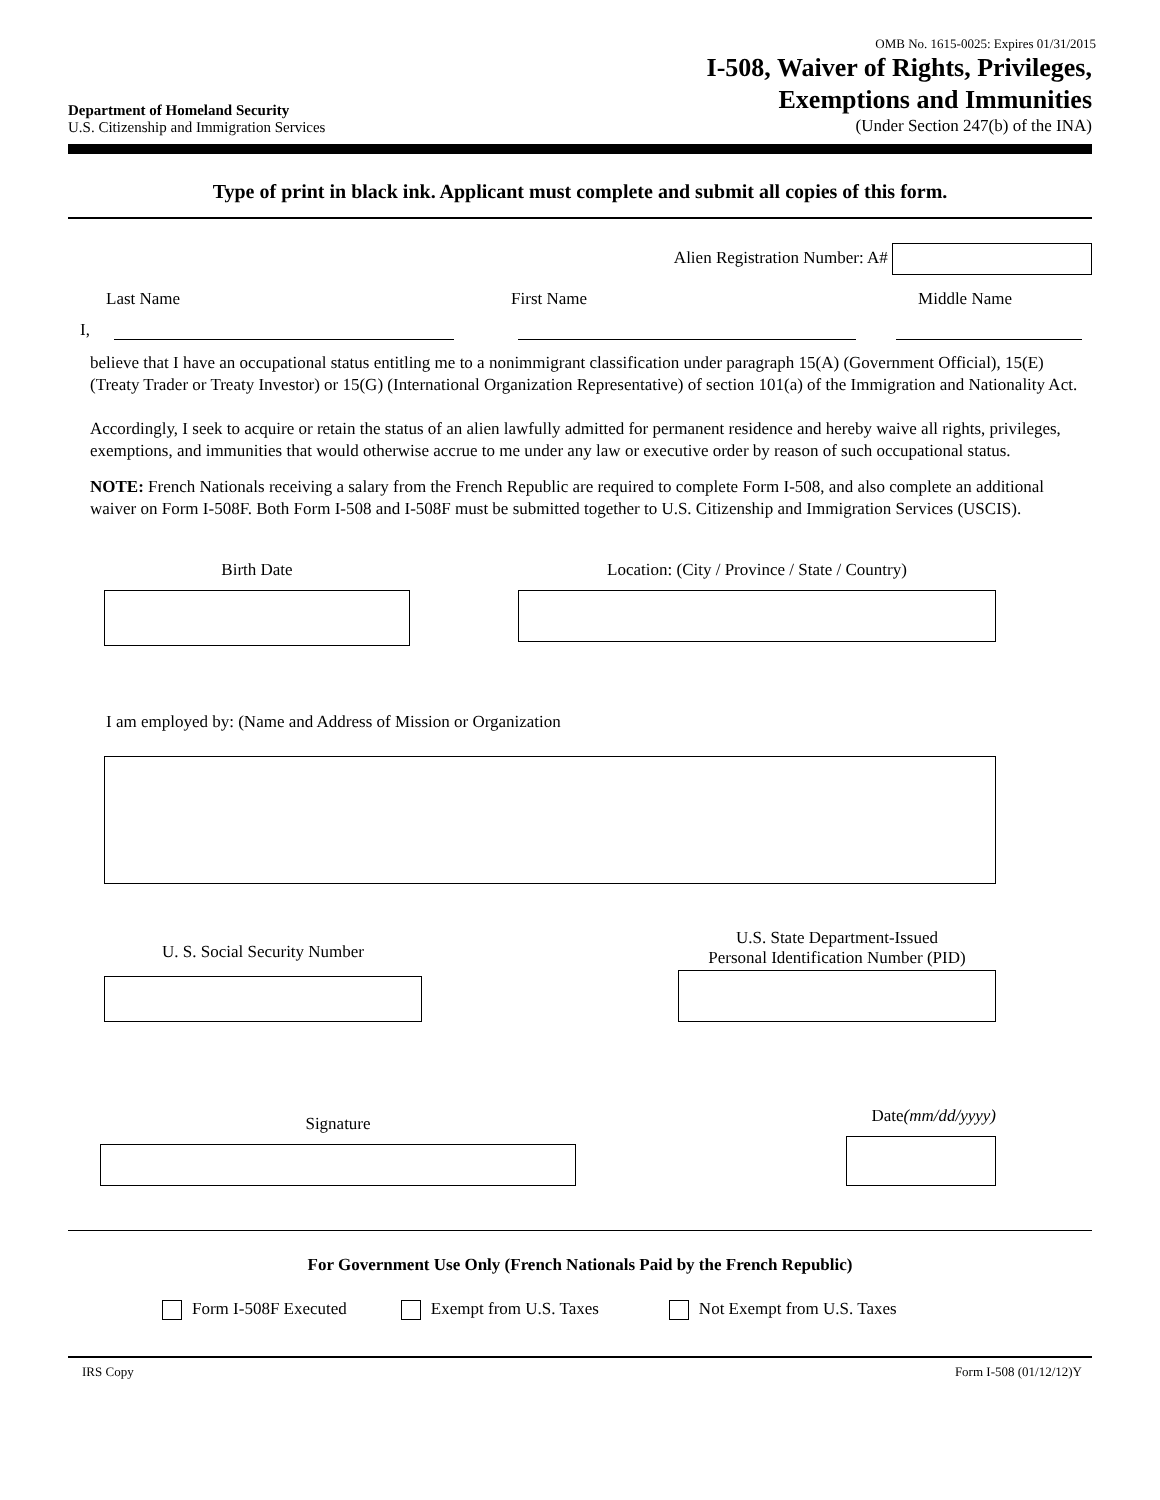Department of Homeland Security
U.S. Citizenship and Immigration Services
OMB No. 1615-0025: Expires 01/31/2015
I-508, Waiver of Rights, Privileges,
Exemptions and Immunities
(Under Section 247(b) of the INA)
Type of print in black ink. Applicant must complete and submit all copies of this form.
Alien Registration Number: A#
Last Name First Name Middle Name
I,
believe that I have an occupational status entitling me to a nonimmigrant classification under paragraph 15(A) (Government Official), 15(E) (Treaty Trader or Treaty Investor) or 15(G) (International Organization Representative) of section 101(a) of the Immigration and Nationality Act.
Accordingly, I seek to acquire or retain the status of an alien lawfully admitted for permanent residence and hereby waive all rights, privileges, exemptions, and immunities that would otherwise accrue to me under any law or executive order by reason of such occupational status.
NOTE: French Nationals receiving a salary from the French Republic are required to complete Form I-508, and also complete an additional waiver on Form I-508F. Both Form I-508 and I-508F must be submitted together to U.S. Citizenship and Immigration Services (USCIS).
Birth Date Location: (City / Province / State / Country)
I am employed by: (Name and Address of Mission or Organization
U. S. Social Security Number
U.S. State Department-Issued
Personal Identification Number (PID)
Signature
Date(mm/dd/yyyy)
For Government Use Only (French Nationals Paid by the French Republic)
Form I-508F Executed Exempt from U.S. Taxes Not Exempt from U.S. Taxes
IRS Copy Form I-508 (01/12/12)Y